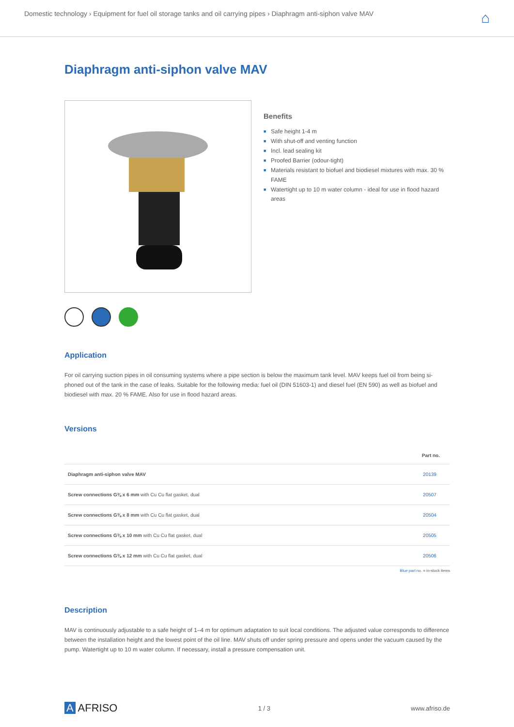Domestic technology › Equipment for fuel oil storage tanks and oil carrying pipes › Diaphragm anti-siphon valve MAV
⌂
Diaphragm anti-siphon valve MAV
Benefits
■ Safe height 1-4 m
■ With shut-off and venting function
■ Incl. lead sealing kit
■ Proofed Barrier (odour-tight)
■ Materials resistant to biofuel and biodiesel mixtures with max. 30 % FAME
■ Watertight up to 10 m water column - ideal for use in flood hazard areas
Application
For oil carrying suction pipes in oil consuming systems where a pipe section is below the maximum tank level. MAV keeps fuel oil from being si­phoned out of the tank in the case of leaks. Suitable for the following media: fuel oil (DIN 51603-1) and diesel fuel (EN 590) as well as biofuel and biodiesel with max. 20 % FAME. Also for use in flood hazard areas.
Versions
| | Part no. |
| --- | --- |
| Diaphragm anti-siphon valve MAV | 20139 |
| Screw connections G⅜ x 6 mm with Cu Cu flat gasket, dual | 20507 |
| Screw connections G⅜ x 8 mm with Cu Cu flat gasket, dual | 20504 |
| Screw connections G⅜ x 10 mm with Cu Cu flat gasket, dual | 20505 |
| Screw connections G⅜ x 12 mm with Cu Cu flat gasket, dual | 20506 |
Blue part no. = in-stock items
Description
MAV is continuously adjustable to a safe height of 1–4 m for optimum adaptation to suit local conditions. The adjusted value corresponds to dif­ference between the installation height and the lowest point of the oil line. MAV shuts off under spring pressure and opens under the vacuum caused by the pump. Watertight up to 10 m water column. If necessary, install a pressure compensation unit.
A AFRISO 1 / 3 www.afriso.de